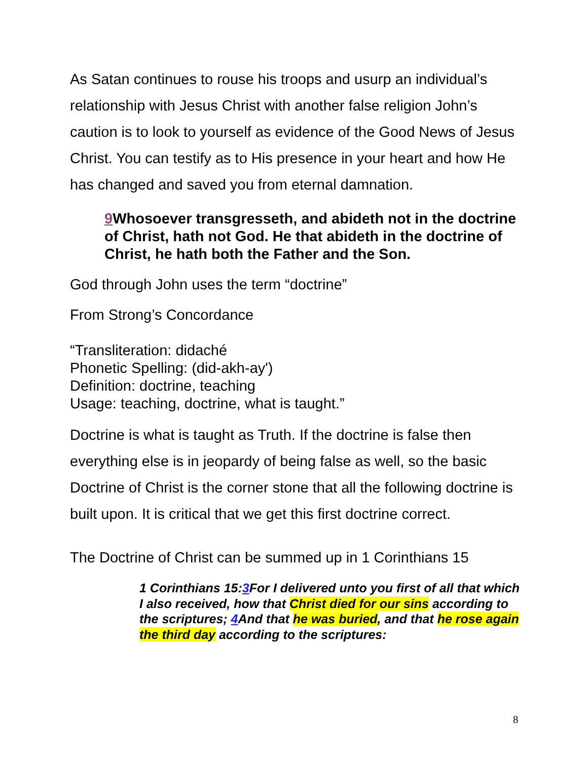As Satan continues to rouse his troops and usurp an individual’s relationship with Jesus Christ with another false religion John’s caution is to look to yourself as evidence of the Good News of Jesus Christ. You can testify as to His presence in your heart and how He has changed and saved you from eternal damnation.
9 Whosoever transgresseth, and abideth not in the doctrine of Christ, hath not God. He that abideth in the doctrine of Christ, he hath both the Father and the Son.
God through John uses the term “doctrine”
From Strong’s Concordance
“Transliteration: didaché
Phonetic Spelling: (did-akh-ay')
Definition: doctrine, teaching
Usage: teaching, doctrine, what is taught.”
Doctrine is what is taught as Truth. If the doctrine is false then everything else is in jeopardy of being false as well, so the basic Doctrine of Christ is the corner stone that all the following doctrine is built upon. It is critical that we get this first doctrine correct.
The Doctrine of Christ can be summed up in 1 Corinthians 15
1 Corinthians 15:3 For I delivered unto you first of all that which I also received, how that Christ died for our sins according to the scriptures; 4 And that he was buried, and that he rose again the third day according to the scriptures:
8